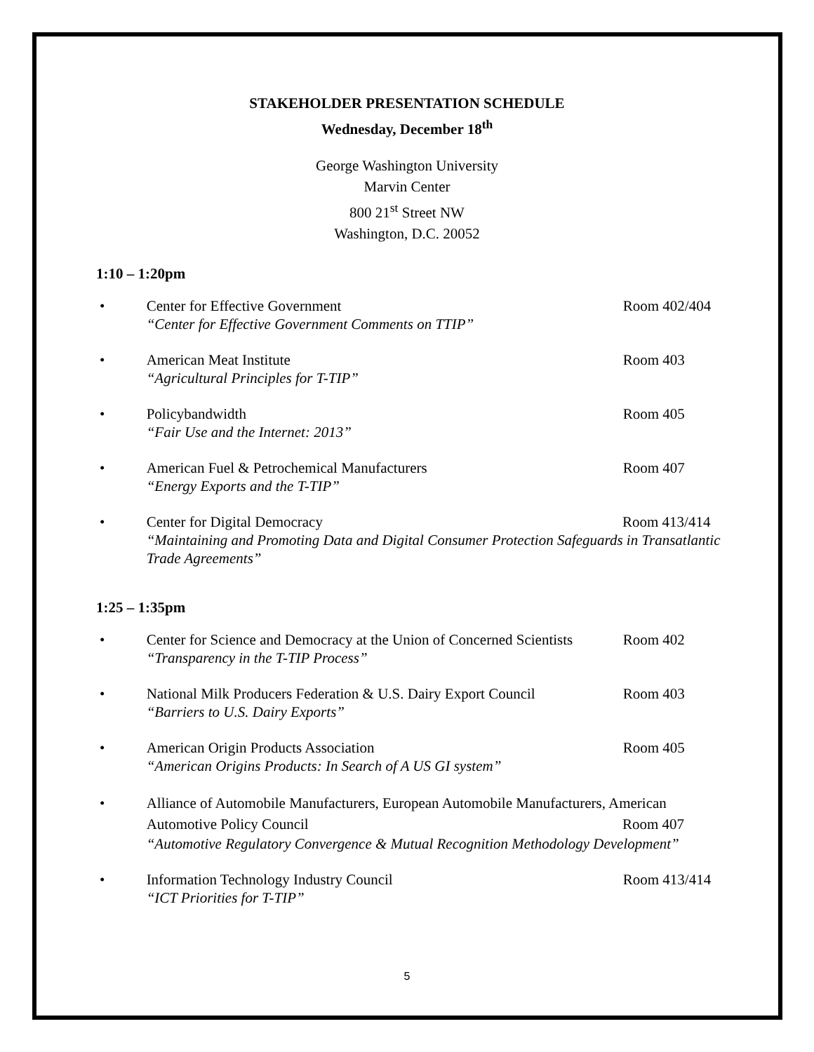STAKEHOLDER PRESENTATION SCHEDULE
Wednesday, December 18<sup>th</sup>
George Washington University
Marvin Center
800 21<sup>st</sup> Street NW
Washington, D.C. 20052
1:10 – 1:20pm
• Center for Effective Government
“Center for Effective Government Comments on TTIP”
Room 402/404
• American Meat Institute
“Agricultural Principles for T-TIP”
Room 403
• Policybandwidth
“Fair Use and the Internet: 2013”
Room 405
• American Fuel & Petrochemical Manufacturers
“Energy Exports and the T-TIP”
Room 407
• Center for Digital Democracy Room 413/414
“Maintaining and Promoting Data and Digital Consumer Protection Safeguards in Transatlantic Trade Agreements”
1:25 – 1:35pm
• Center for Science and Democracy at the Union of Concerned Scientists
“Transparency in the T-TIP Process”
Room 402
• National Milk Producers Federation & U.S. Dairy Export Council
“Barriers to U.S. Dairy Exports”
Room 403
• American Origin Products Association
“American Origins Products: In Search of A US GI system”
Room 405
• Alliance of Automobile Manufacturers, European Automobile Manufacturers, American
Automotive Policy Council Room 407
“Automotive Regulatory Convergence & Mutual Recognition Methodology Development”
• Information Technology Industry Council
“ICT Priorities for T-TIP”
Room 413/414
5